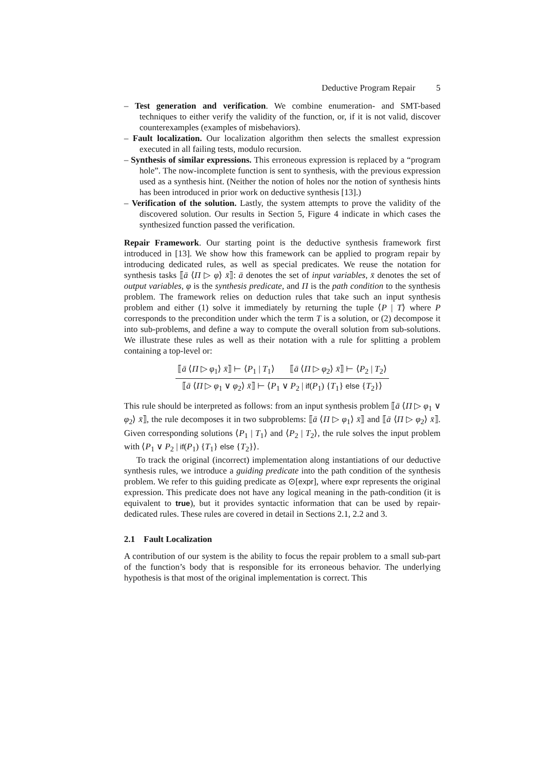Deductive Program Repair 5
– Test generation and verification. We combine enumeration- and SMT-based techniques to either verify the validity of the function, or, if it is not valid, discover counterexamples (examples of misbehaviors).
– Fault localization. Our localization algorithm then selects the smallest expression executed in all failing tests, modulo recursion.
– Synthesis of similar expressions. This erroneous expression is replaced by a “program hole”. The now-incomplete function is sent to synthesis, with the previous expression used as a synthesis hint. (Neither the notion of holes nor the notion of synthesis hints has been introduced in prior work on deductive synthesis [13].)
– Verification of the solution. Lastly, the system attempts to prove the validity of the discovered solution. Our results in Section 5, Figure 4 indicate in which cases the synthesized function passed the verification.
Repair Framework. Our starting point is the deductive synthesis framework first introduced in [13]. We show how this framework can be applied to program repair by introducing dedicated rules, as well as special predicates. We reuse the notation for synthesis tasks ⟦ā ⟨Π ▷ φ⟩ x̄⟧: ā denotes the set of input variables, x̄ denotes the set of output variables, φ is the synthesis predicate, and Π is the path condition to the synthesis problem. The framework relies on deduction rules that take such an input synthesis problem and either (1) solve it immediately by returning the tuple ⟨P | T⟩ where P corresponds to the precondition under which the term T is a solution, or (2) decompose it into sub-problems, and define a way to compute the overall solution from sub-solutions. We illustrate these rules as well as their notation with a rule for splitting a problem containing a top-level or:
⟦ā ⟨Π ▷ φ<sub>1</sub>⟩ x̄⟧ ⊢ ⟨P<sub>1</sub> | T<sub>1</sub>⟩ ⟦ā ⟨Π ▷ φ<sub>2</sub>⟩ x̄⟧ ⊢ ⟨P<sub>2</sub> | T<sub>2</sub>⟩
⟦ā ⟨Π ▷ φ<sub>1</sub> ∨ φ<sub>2</sub>⟩ x̄⟧ ⊢ ⟨P<sub>1</sub> ∨ P<sub>2</sub> | if(P<sub>1</sub>) {T<sub>1</sub>} else {T<sub>2</sub>}⟩
This rule should be interpreted as follows: from an input synthesis problem ⟦ā ⟨Π ▷ φ<sub>1</sub> ∨ φ<sub>2</sub>⟩ x̄⟧, the rule decomposes it in two subproblems: ⟦ā ⟨Π ▷ φ<sub>1</sub>⟩ x̄⟧ and ⟦ā ⟨Π ▷ φ<sub>2</sub>⟩ x̄⟧. Given corresponding solutions ⟨P<sub>1</sub> | T<sub>1</sub>⟩ and ⟨P<sub>2</sub> | T<sub>2</sub>⟩, the rule solves the input problem with ⟨P<sub>1</sub> ∨ P<sub>2</sub> | if(P<sub>1</sub>) {T<sub>1</sub>} else {T<sub>2</sub>}⟩.
To track the original (incorrect) implementation along instantiations of our deductive synthesis rules, we introduce a guiding predicate into the path condition of the synthesis problem. We refer to this guiding predicate as ⊙[expr], where expr represents the original expression. This predicate does not have any logical meaning in the path-condition (it is equivalent to true), but it provides syntactic information that can be used by repair-dedicated rules. These rules are covered in detail in Sections 2.1, 2.2 and 3.
2.1 Fault Localization
A contribution of our system is the ability to focus the repair problem to a small sub-part of the function’s body that is responsible for its erroneous behavior. The underlying hypothesis is that most of the original implementation is correct. This